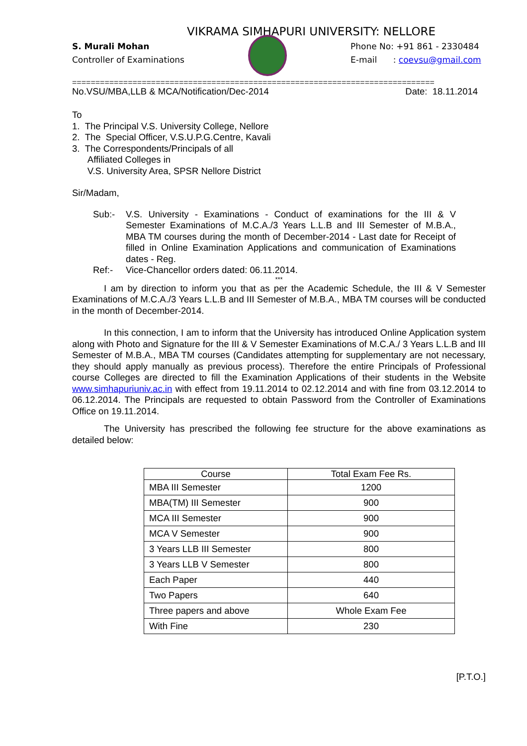VIKRAMA SIMHAPURI UNIVERSITY: NELLORE
S. Murali Mohan
Controller of Examinations
Phone No: +91 861 - 2330484
E-mail : coevsu@gmail.com
==============================================================================
No.VSU/MBA,LLB & MCA/Notification/Dec-2014 Date: 18.11.2014
To
1. The Principal V.S. University College, Nellore
2. The Special Officer, V.S.U.P.G.Centre, Kavali
3. The Correspondents/Principals of all
Affiliated Colleges in
V.S. University Area, SPSR Nellore District
Sir/Madam,
Sub:- V.S. University - Examinations - Conduct of examinations for the III & V Semester Examinations of M.C.A./3 Years L.L.B and III Semester of M.B.A., MBA TM courses during the month of December-2014 - Last date for Receipt of filled in Online Examination Applications and communication of Examinations dates - Reg. Ref:- Vice-Chancellor orders dated: 06.11.2014.
***
I am by direction to inform you that as per the Academic Schedule, the III & V Semester Examinations of M.C.A./3 Years L.L.B and III Semester of M.B.A., MBA TM courses will be conducted in the month of December-2014.
In this connection, I am to inform that the University has introduced Online Application system along with Photo and Signature for the III & V Semester Examinations of M.C.A./ 3 Years L.L.B and III Semester of M.B.A., MBA TM courses (Candidates attempting for supplementary are not necessary, they should apply manually as previous process). Therefore the entire Principals of Professional course Colleges are directed to fill the Examination Applications of their students in the Website www.simhapuriuniv.ac.in with effect from 19.11.2014 to 02.12.2014 and with fine from 03.12.2014 to 06.12.2014. The Principals are requested to obtain Password from the Controller of Examinations Office on 19.11.2014.
The University has prescribed the following fee structure for the above examinations as detailed below:
| Course | Total Exam Fee Rs. |
| --- | --- |
| MBA III Semester | 1200 |
| MBA(TM) III Semester | 900 |
| MCA III Semester | 900 |
| MCA V Semester | 900 |
| 3 Years LLB III Semester | 800 |
| 3 Years LLB V Semester | 800 |
| Each Paper | 440 |
| Two Papers | 640 |
| Three papers and above | Whole Exam Fee |
| With Fine | 230 |
[P.T.O.]